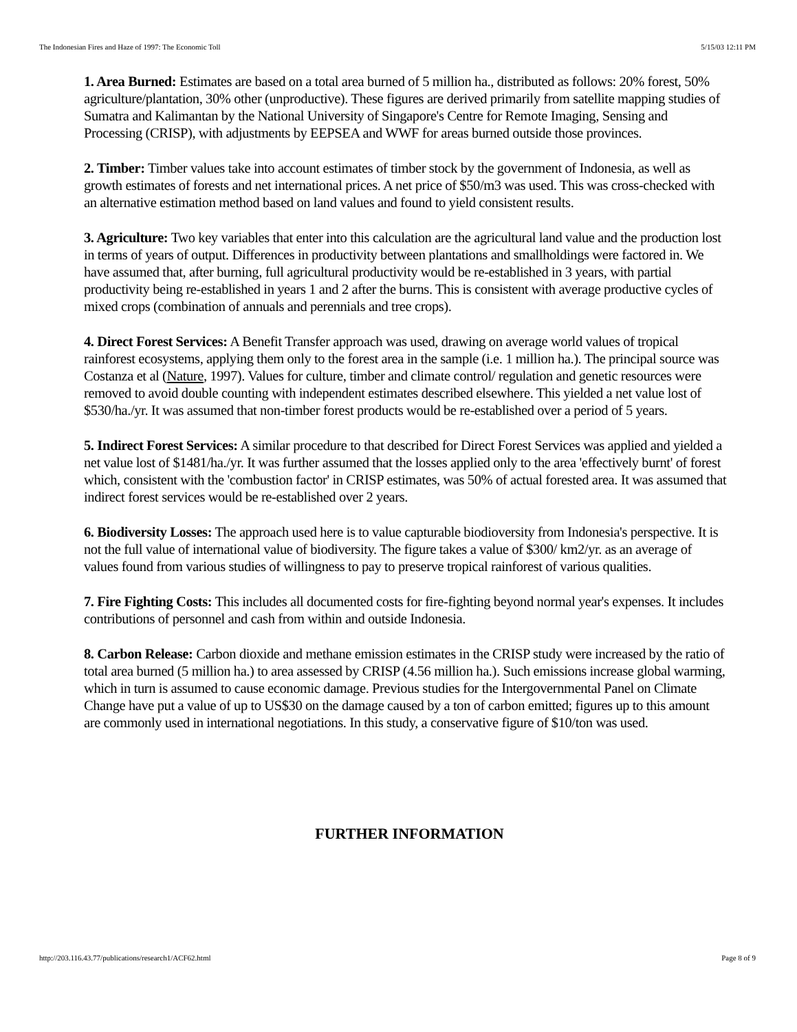The Indonesian Fires and Haze of 1997: The Economic Toll 5/15/03 12:11 PM
1. Area Burned: Estimates are based on a total area burned of 5 million ha., distributed as follows: 20% forest, 50% agriculture/plantation, 30% other (unproductive). These figures are derived primarily from satellite mapping studies of Sumatra and Kalimantan by the National University of Singapore's Centre for Remote Imaging, Sensing and Processing (CRISP), with adjustments by EEPSEA and WWF for areas burned outside those provinces.
2. Timber: Timber values take into account estimates of timber stock by the government of Indonesia, as well as growth estimates of forests and net international prices. A net price of $50/m3 was used. This was cross-checked with an alternative estimation method based on land values and found to yield consistent results.
3. Agriculture: Two key variables that enter into this calculation are the agricultural land value and the production lost in terms of years of output. Differences in productivity between plantations and smallholdings were factored in. We have assumed that, after burning, full agricultural productivity would be re-established in 3 years, with partial productivity being re-established in years 1 and 2 after the burns. This is consistent with average productive cycles of mixed crops (combination of annuals and perennials and tree crops).
4. Direct Forest Services: A Benefit Transfer approach was used, drawing on average world values of tropical rainforest ecosystems, applying them only to the forest area in the sample (i.e. 1 million ha.). The principal source was Costanza et al (Nature, 1997). Values for culture, timber and climate control/ regulation and genetic resources were removed to avoid double counting with independent estimates described elsewhere. This yielded a net value lost of $530/ha./yr. It was assumed that non-timber forest products would be re-established over a period of 5 years.
5. Indirect Forest Services: A similar procedure to that described for Direct Forest Services was applied and yielded a net value lost of $1481/ha./yr. It was further assumed that the losses applied only to the area 'effectively burnt' of forest which, consistent with the 'combustion factor' in CRISP estimates, was 50% of actual forested area. It was assumed that indirect forest services would be re-established over 2 years.
6. Biodiversity Losses: The approach used here is to value capturable biodioversity from Indonesia's perspective. It is not the full value of international value of biodiversity. The figure takes a value of $300/ km2/yr. as an average of values found from various studies of willingness to pay to preserve tropical rainforest of various qualities.
7. Fire Fighting Costs: This includes all documented costs for fire-fighting beyond normal year's expenses. It includes contributions of personnel and cash from within and outside Indonesia.
8. Carbon Release: Carbon dioxide and methane emission estimates in the CRISP study were increased by the ratio of total area burned (5 million ha.) to area assessed by CRISP (4.56 million ha.). Such emissions increase global warming, which in turn is assumed to cause economic damage. Previous studies for the Intergovernmental Panel on Climate Change have put a value of up to US$30 on the damage caused by a ton of carbon emitted; figures up to this amount are commonly used in international negotiations. In this study, a conservative figure of $10/ton was used.
FURTHER INFORMATION
http://203.116.43.77/publications/research1/ACF62.html Page 8 of 9